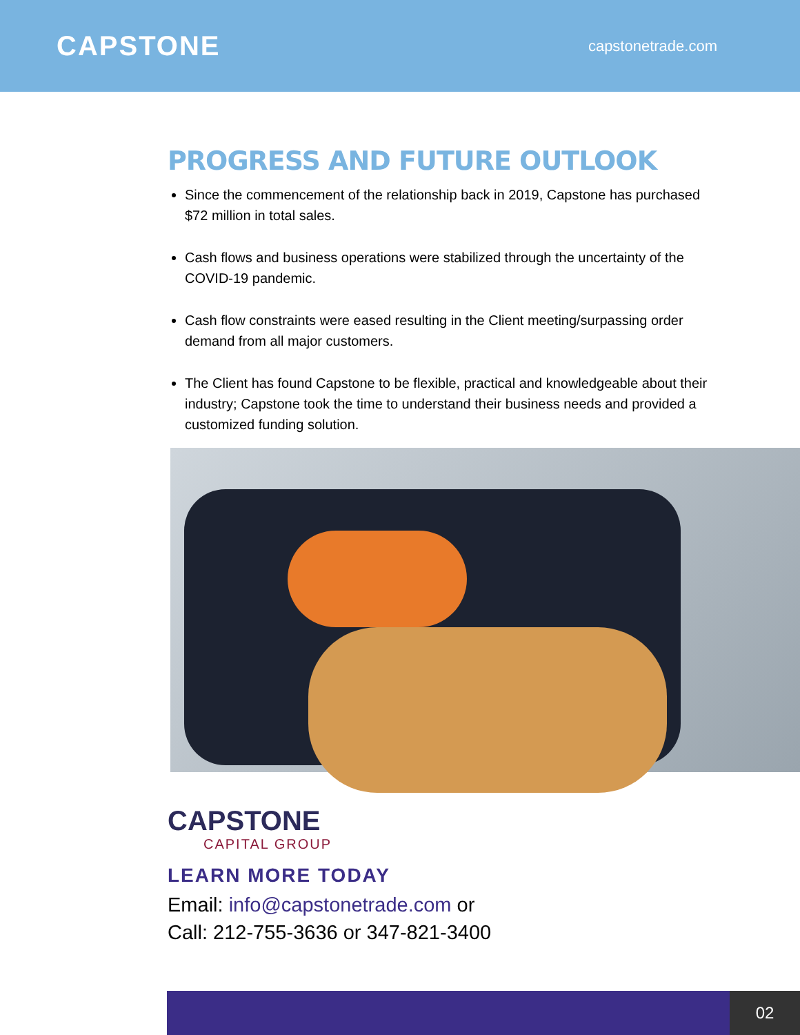CAPSTONE
capstonetrade.com
PROGRESS AND FUTURE OUTLOOK
Since the commencement of the relationship back in 2019, Capstone has purchased $72 million in total sales.
Cash flows and business operations were stabilized through the uncertainty of the COVID-19 pandemic.
Cash flow constraints were eased resulting in the Client meeting/surpassing order demand from all major customers.
The Client has found Capstone to be flexible, practical and knowledgeable about their industry; Capstone took the time to understand their business needs and provided a customized funding solution.
CAPSTONE
CAPITAL GROUP
LEARN MORE TODAY
Email: info@capstonetrade.com or
Call: 212-755-3636 or 347-821-3400
02